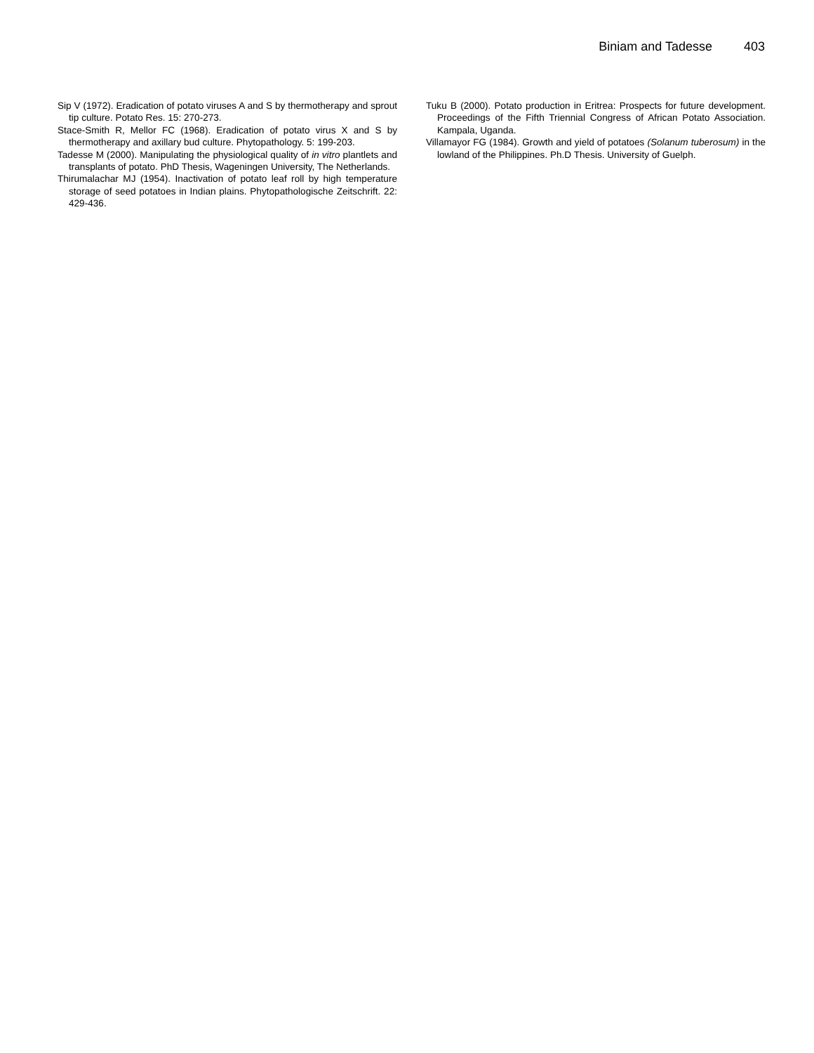Biniam and Tadesse 403
Sip V (1972). Eradication of potato viruses A and S by thermotherapy and sprout tip culture. Potato Res. 15: 270-273.
Stace-Smith R, Mellor FC (1968). Eradication of potato virus X and S by thermotherapy and axillary bud culture. Phytopathology. 5: 199-203.
Tadesse M (2000). Manipulating the physiological quality of in vitro plantlets and transplants of potato. PhD Thesis, Wageningen University, The Netherlands.
Thirumalachar MJ (1954). Inactivation of potato leaf roll by high temperature storage of seed potatoes in Indian plains. Phytopathologische Zeitschrift. 22: 429-436.
Tuku B (2000). Potato production in Eritrea: Prospects for future development. Proceedings of the Fifth Triennial Congress of African Potato Association. Kampala, Uganda.
Villamayor FG (1984). Growth and yield of potatoes (Solanum tuberosum) in the lowland of the Philippines. Ph.D Thesis. University of Guelph.